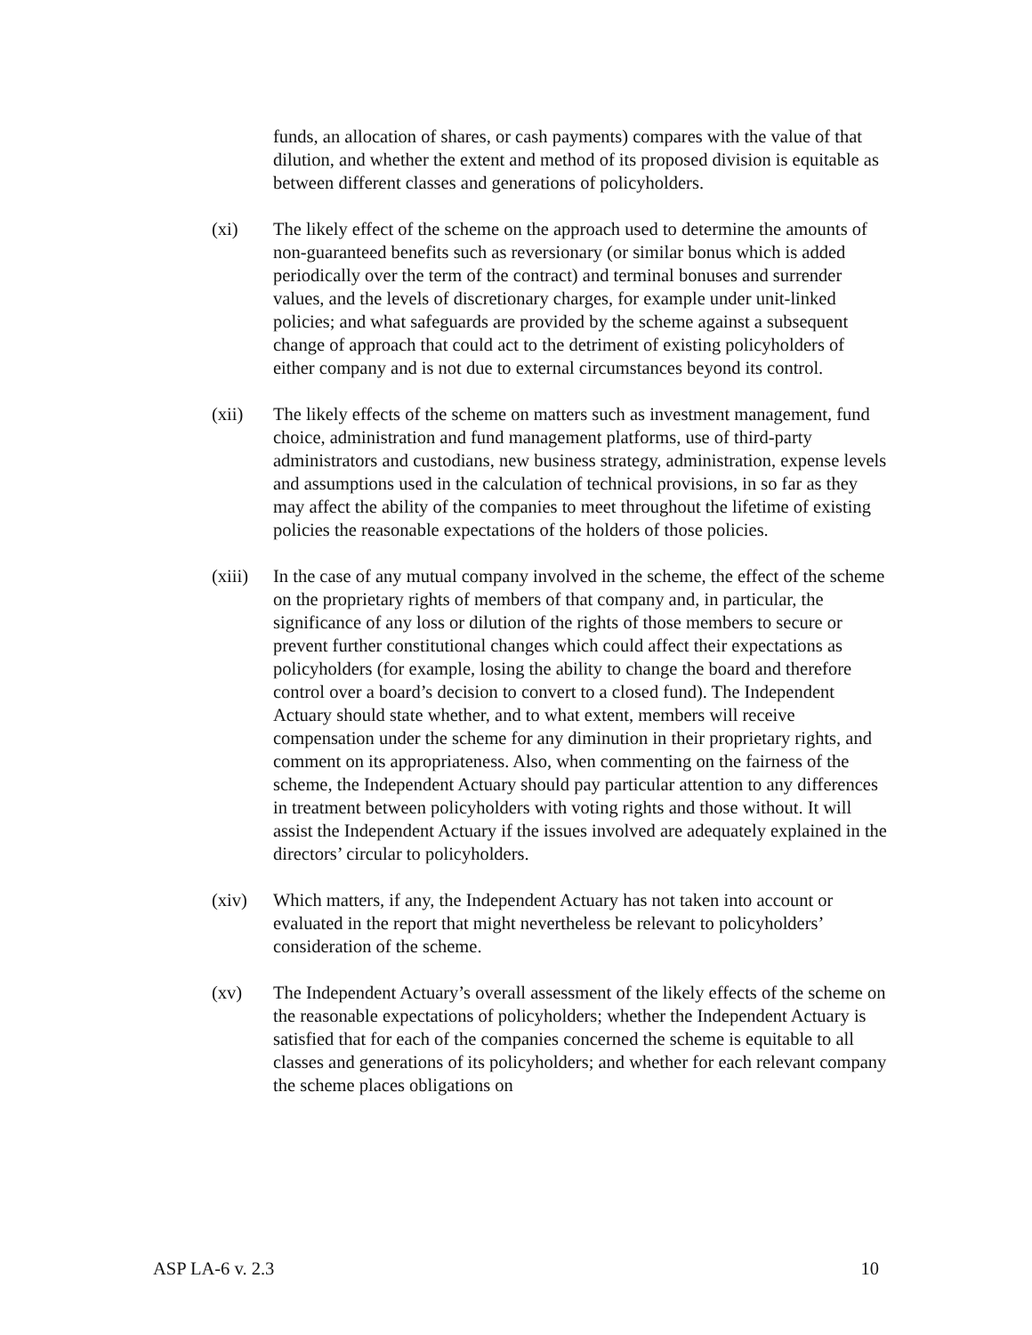funds, an allocation of shares, or cash payments) compares with the value of that dilution, and whether the extent and method of its proposed division is equitable as between different classes and generations of policyholders.
(xi) The likely effect of the scheme on the approach used to determine the amounts of non-guaranteed benefits such as reversionary (or similar bonus which is added periodically over the term of the contract) and terminal bonuses and surrender values, and the levels of discretionary charges, for example under unit-linked policies; and what safeguards are provided by the scheme against a subsequent change of approach that could act to the detriment of existing policyholders of either company and is not due to external circumstances beyond its control.
(xii) The likely effects of the scheme on matters such as investment management, fund choice, administration and fund management platforms, use of third-party administrators and custodians, new business strategy, administration, expense levels and assumptions used in the calculation of technical provisions, in so far as they may affect the ability of the companies to meet throughout the lifetime of existing policies the reasonable expectations of the holders of those policies.
(xiii)
In the case of any mutual company involved in the scheme, the effect of the scheme on the proprietary rights of members of that company and, in particular, the significance of any loss or dilution of the rights of those members to secure or prevent further constitutional changes which could affect their expectations as policyholders (for example, losing the ability to change the board and therefore control over a board’s decision to convert to a closed fund). The Independent Actuary should state whether, and to what extent, members will receive compensation under the scheme for any diminution in their proprietary rights, and comment on its appropriateness. Also, when commenting on the fairness of the scheme, the Independent Actuary should pay particular attention to any differences in treatment between policyholders with voting rights and those without. It will assist the Independent Actuary if the issues involved are adequately explained in the directors’ circular to policyholders.
(xiv) Which matters, if any, the Independent Actuary has not taken into account or evaluated in the report that might nevertheless be relevant to policyholders’ consideration of the scheme.
(xv) The Independent Actuary’s overall assessment of the likely effects of the scheme on the reasonable expectations of policyholders; whether the Independent Actuary is satisfied that for each of the companies concerned the scheme is equitable to all classes and generations of its policyholders; and whether for each relevant company the scheme places obligations on
ASP LA-6 v. 2.3 10